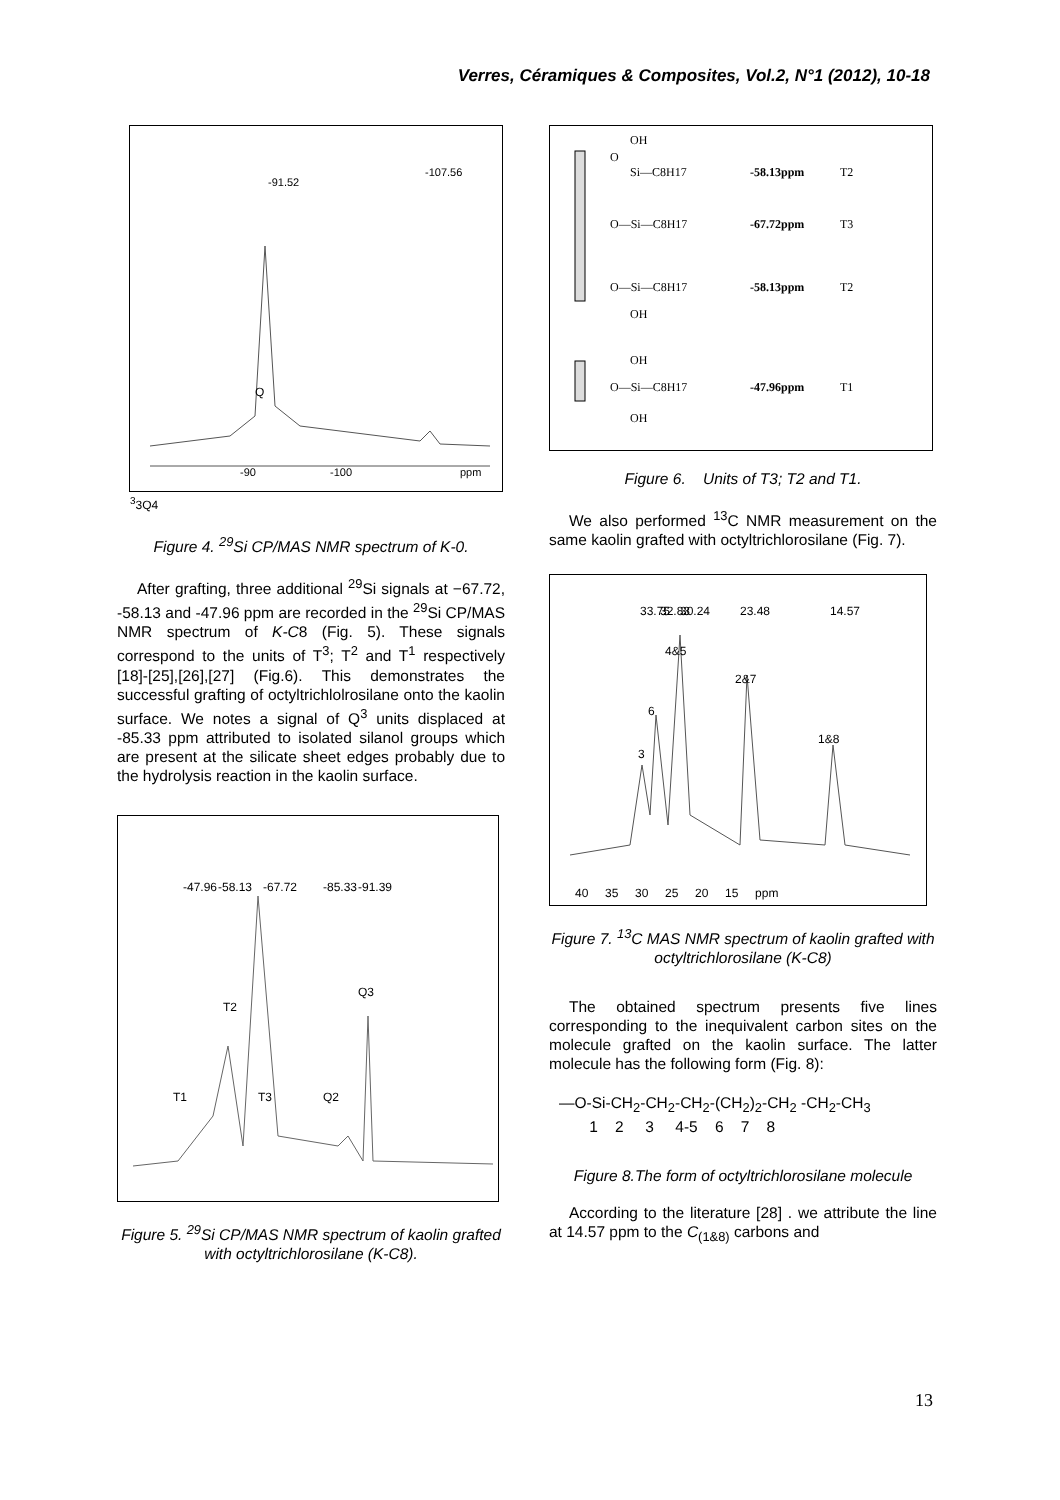Verres, Céramiques & Composites, Vol.2, N°1 (2012), 10-18
-90
-100
ppm
-91.52
-107.56
Q33
Q4
Figure 4. <sup>29</sup>Si CP/MAS NMR spectrum of K-0.
After grafting, three additional <sup>29</sup>Si signals at −67.72, -58.13 and -47.96 ppm are recorded in the <sup>29</sup>Si CP/MAS NMR spectrum of K-C8 (Fig. 5). These signals correspond to the units of T<sup>3</sup>; T<sup>2</sup> and T<sup>1</sup> respectively [18]-[25],[26],[27] (Fig.6). This demonstrates the successful grafting of octyltrichlolrosilane onto the kaolin surface. We notes a signal of Q<sup>3</sup> units displaced at -85.33 ppm attributed to isolated silanol groups which are present at the silicate sheet edges probably due to the hydrolysis reaction in the kaolin surface.
-47.96
-58.13
-67.72
-85.33
-91.39
T2
T1
T3
Q2
Q3
Figure 5. <sup>29</sup>Si CP/MAS NMR spectrum of kaolin grafted with octyltrichlorosilane (K-C8).
OH
O
Si—C8H17
-58.13ppm
T2
O—Si—C8H17
-67.72ppm
T3
O—Si—C8H17
-58.13ppm
T2
OH
OH
O—Si—C8H17
-47.96ppm
T1
OH
Figure 6. Units of T3; T2 and T1.
We also performed <sup>13</sup>C NMR measurement on the same kaolin grafted with octyltrichlorosilane (Fig. 7).
33.75
32.83
30.24
23.48
14.57
4&5
2&7
6
3
1&8
40 35 30 25 20 15 ppm
Figure 7. <sup>13</sup>C MAS NMR spectrum of kaolin grafted with octyltrichlorosilane (K-C8)
The obtained spectrum presents five lines corresponding to the inequivalent carbon sites on the molecule grafted on the kaolin surface. The latter molecule has the following form (Fig. 8):
—O-Si-CH<sub>2</sub>-CH<sub>2</sub>-CH<sub>2</sub>-(CH<sub>2</sub>)<sub>2</sub>-CH<sub>2</sub> -CH<sub>2</sub>-CH<sub>3</sub>
1 2 3 4-5 6 7 8
Figure 8.The form of octyltrichlorosilane molecule
According to the literature [28] . we attribute the line at 14.57 ppm to the C<sub>(1&8)</sub> carbons and
13